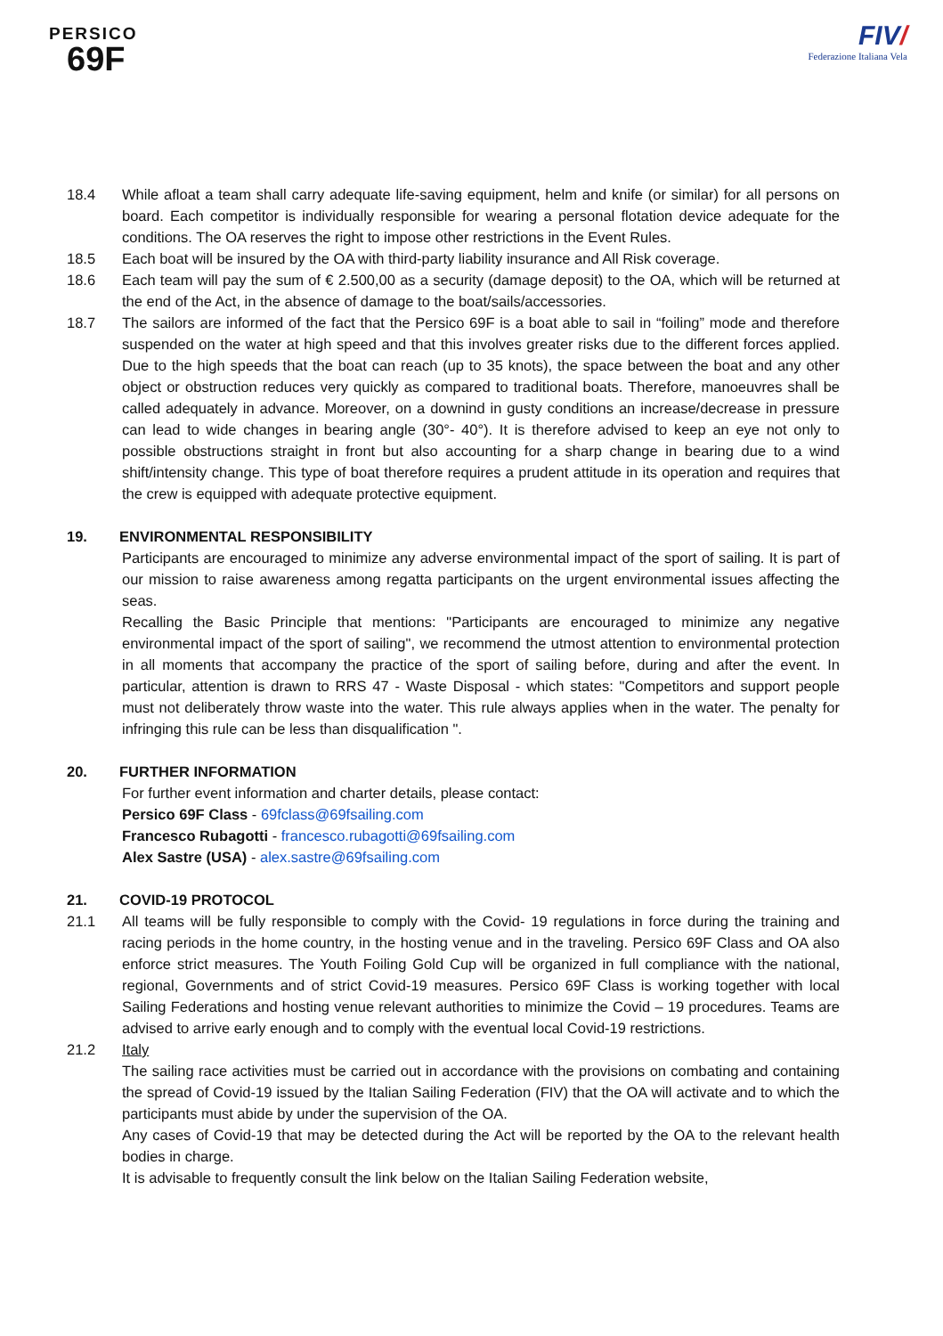PERSICO
69F
FIV/
Federazione Italiana Vela
18.4 While afloat a team shall carry adequate life-saving equipment, helm and knife (or similar) for all persons on board. Each competitor is individually responsible for wearing a personal flotation device adequate for the conditions. The OA reserves the right to impose other restrictions in the Event Rules.
18.5 Each boat will be insured by the OA with third-party liability insurance and All Risk coverage.
18.6 Each team will pay the sum of € 2.500,00 as a security (damage deposit) to the OA, which will be returned at the end of the Act, in the absence of damage to the boat/sails/accessories.
18.7 The sailors are informed of the fact that the Persico 69F is a boat able to sail in “foiling” mode and therefore suspended on the water at high speed and that this involves greater risks due to the different forces applied. Due to the high speeds that the boat can reach (up to 35 knots), the space between the boat and any other object or obstruction reduces very quickly as compared to traditional boats. Therefore, manoeuvres shall be called adequately in advance. Moreover, on a downind in gusty conditions an increase/decrease in pressure can lead to wide changes in bearing angle (30°- 40°). It is therefore advised to keep an eye not only to possible obstructions straight in front but also accounting for a sharp change in bearing due to a wind shift/intensity change. This type of boat therefore requires a prudent attitude in its operation and requires that the crew is equipped with adequate protective equipment.
19. ENVIRONMENTAL RESPONSIBILITY
Participants are encouraged to minimize any adverse environmental impact of the sport of sailing. It is part of our mission to raise awareness among regatta participants on the urgent environmental issues affecting the seas.
Recalling the Basic Principle that mentions: "Participants are encouraged to minimize any negative environmental impact of the sport of sailing", we recommend the utmost attention to environmental protection in all moments that accompany the practice of the sport of sailing before, during and after the event. In particular, attention is drawn to RRS 47 - Waste Disposal - which states: "Competitors and support people must not deliberately throw waste into the water. This rule always applies when in the water. The penalty for infringing this rule can be less than disqualification ".
20. FURTHER INFORMATION
For further event information and charter details, please contact:
Persico 69F Class - 69fclass@69fsailing.com
Francesco Rubagotti - francesco.rubagotti@69fsailing.com
Alex Sastre (USA) - alex.sastre@69fsailing.com
21. COVID-19 PROTOCOL
21.1 All teams will be fully responsible to comply with the Covid- 19 regulations in force during the training and racing periods in the home country, in the hosting venue and in the traveling. Persico 69F Class and OA also enforce strict measures. The Youth Foiling Gold Cup will be organized in full compliance with the national, regional, Governments and of strict Covid-19 measures. Persico 69F Class is working together with local Sailing Federations and hosting venue relevant authorities to minimize the Covid – 19 procedures. Teams are advised to arrive early enough and to comply with the eventual local Covid-19 restrictions.
21.2 Italy
The sailing race activities must be carried out in accordance with the provisions on combating and containing the spread of Covid-19 issued by the Italian Sailing Federation (FIV) that the OA will activate and to which the participants must abide by under the supervision of the OA.
Any cases of Covid-19 that may be detected during the Act will be reported by the OA to the relevant health bodies in charge.
It is advisable to frequently consult the link below on the Italian Sailing Federation website,